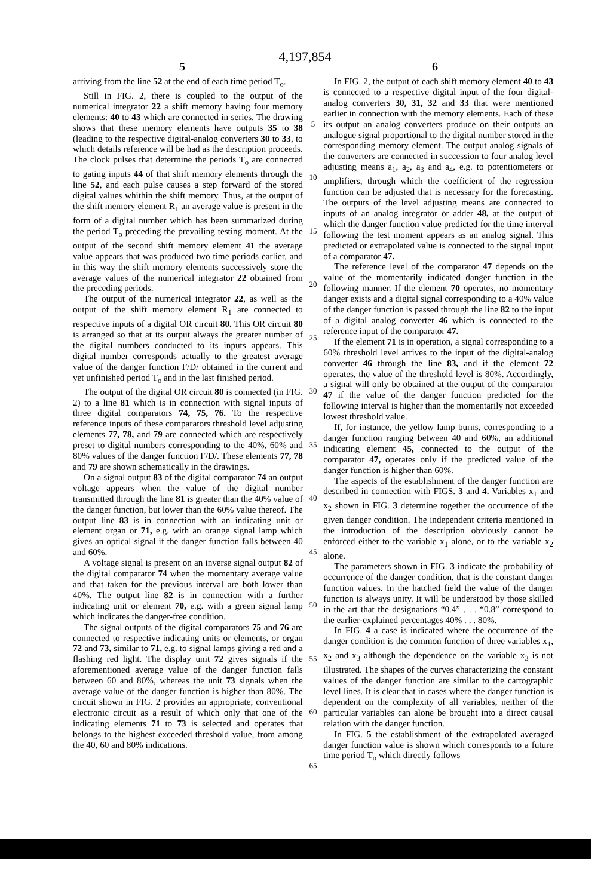4,197,854
5 6
arriving from the line 52 at the end of each time period T<sub>o</sub>.
Still in FIG. 2, there is coupled to the output of the numerical integrator 22 a shift memory having four memory elements: 40 to 43 which are connected in series. The drawing shows that these memory elements have outputs 35 to 38 (leading to the respective digital-analog converters 30 to 33, to which details reference will be had as the description proceeds. The clock pulses that determine the periods T<sub>o</sub> are connected to gating inputs 44 of that shift memory elements through the line 52, and each pulse causes a step forward of the stored digital values whithin the shift memory. Thus, at the output of the shift memory element R<sub>1</sub> an average value is present in the form of a digital number which has been summarized during the period T<sub>o</sub> preceding the prevailing testing moment. At the output of the second shift memory element 41 the average value appears that was produced two time periods earlier, and in this way the shift memory elements successively store the average values of the numerical integrator 22 obtained from the preceding periods.
The output of the numerical integrator 22, as well as the output of the shift memory element R<sub>1</sub> are connected to respective inputs of a digital OR circuit 80. This OR circuit 80 is arranged so that at its output always the greater number of the digital numbers conducted to its inputs appears. This digital number corresponds actually to the greatest average value of the danger function F/D/ obtained in the current and yet unfinished period T<sub>o</sub> and in the last finished period.
The output of the digital OR circuit 80 is connected (in FIG. 2) to a line 81 which is in connection with signal inputs of three digital comparators 74, 75, 76. To the respective reference inputs of these comparators threshold level adjusting elements 77, 78, and 79 are connected which are respectively preset to digital numbers corresponding to the 40%, 60% and 80% values of the danger function F/D/. These elements 77, 78 and 79 are shown schematically in the drawings.
On a signal output 83 of the digital comparator 74 an output voltage appears when the value of the digital number transmitted through the line 81 is greater than the 40% value of the danger function, but lower than the 60% value thereof. The output line 83 is in connection with an indicating unit or element organ or 71, e.g. with an orange signal lamp which gives an optical signal if the danger function falls between 40 and 60%.
A voltage signal is present on an inverse signal output 82 of the digital comparator 74 when the momentary average value and that taken for the previous interval are both lower than 40%. The output line 82 is in connection with a further indicating unit or element 70, e.g. with a green signal lamp which indicates the danger-free condition.
The signal outputs of the digital comparators 75 and 76 are connected to respective indicating units or elements, or organ 72 and 73, similar to 71, e.g. to signal lamps giving a red and a flashing red light. The display unit 72 gives signals if the aforementioned average value of the danger function falls between 60 and 80%, whereas the unit 73 signals when the average value of the danger function is higher than 80%. The circuit shown in FIG. 2 provides an appropriate, conventional electronic circuit as a result of which only that one of the indicating elements 71 to 73 is selected and operates that belongs to the highest exceeded threshold value, from among the 40, 60 and 80% indications.
5
10
15
20
25
30
35
40
45
50
55
60
65
In FIG. 2, the output of each shift memory element 40 to 43 is connected to a respective digital input of the four digital-analog converters 30, 31, 32 and 33 that were mentioned earlier in connection with the memory elements. Each of these its output an analog converters produce on their outputs an analogue signal proportional to the digital number stored in the corresponding memory element. The output analog signals of the converters are connected in succession to four analog level adjusting means a<sub>1</sub>, a<sub>2</sub>, a<sub>3</sub> and a<sub>4</sub>, e.g. to potentiometers or amplifiers, through which the coefficient of the regression function can be adjusted that is necessary for the forecasting. The outputs of the level adjusting means are connected to inputs of an analog integrator or adder 48, at the output of which the danger function value predicted for the time interval following the test moment appears as an analog signal. This predicted or extrapolated value is connected to the signal input of a comparator 47.
The reference level of the comparator 47 depends on the value of the momentarily indicated danger function in the following manner. If the element 70 operates, no momentary danger exists and a digital signal corresponding to a 40% value of the danger function is passed through the line 82 to the input of a digital analog converter 46 which is connected to the reference input of the comparator 47.
If the element 71 is in operation, a signal corresponding to a 60% threshold level arrives to the input of the digital-analog converter 46 through the line 83, and if the element 72 operates, the value of the threshold level is 80%. Accordingly, a signal will only be obtained at the output of the comparator 47 if the value of the danger function predicted for the following interval is higher than the momentarily not exceeded lowest threshold value.
If, for instance, the yellow lamp burns, corresponding to a danger function ranging between 40 and 60%, an additional indicating element 45, connected to the output of the comparator 47, operates only if the predicted value of the danger function is higher than 60%.
The aspects of the establishment of the danger function are described in connection with FIGS. 3 and 4. Variables x<sub>1</sub> and x<sub>2</sub> shown in FIG. 3 determine together the occurrence of the given danger condition. The independent criteria mentioned in the introduction of the description obviously cannot be enforced either to the variable x<sub>1</sub> alone, or to the variable x<sub>2</sub> alone.
The parameters shown in FIG. 3 indicate the probability of occurrence of the danger condition, that is the constant danger function values. In the hatched field the value of the danger function is always unity. It will be understood by those skilled in the art that the designations “0.4” . . . “0.8” correspond to the earlier-explained percentages 40% . . . 80%.
In FIG. 4 a case is indicated where the occurrence of the danger condition is the common function of three variables x<sub>1</sub>, x<sub>2</sub> and x<sub>3</sub> although the dependence on the variable x<sub>3</sub> is not illustrated. The shapes of the curves characterizing the constant values of the danger function are similar to the cartographic level lines. It is clear that in cases where the danger function is dependent on the complexity of all variables, neither of the particular variables can alone be brought into a direct causal relation with the danger function.
In FIG. 5 the establishment of the extrapolated averaged danger function value is shown which corresponds to a future time period T<sub>o</sub> which directly follows